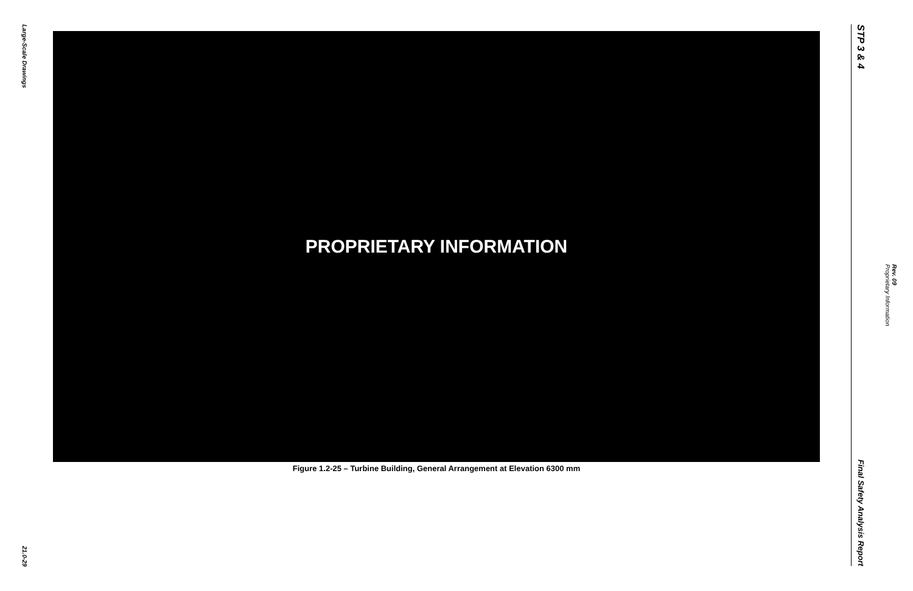Large-Scale Drawings
21.0-29
PROPRIETARY INFORMATION
Figure 1.2-25 – Turbine Building, General Arrangement at Elevation 6300 mm
STP 3 & 4
Final Safety Analysis Report
Rev. 09
Proprietary Information